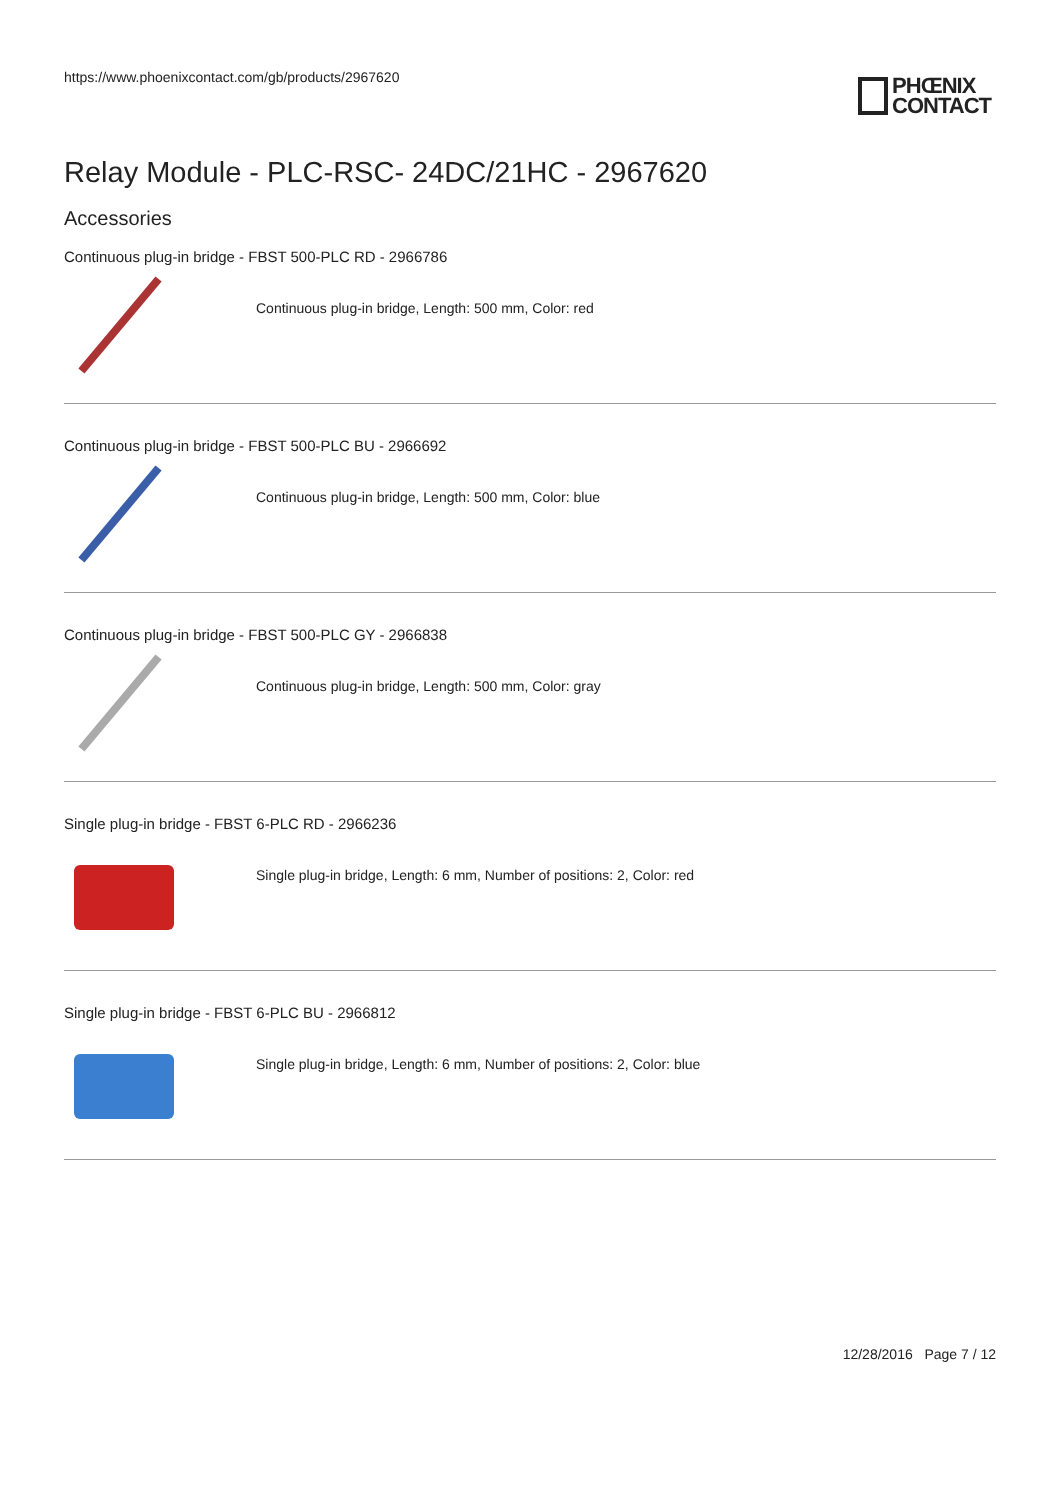https://www.phoenixcontact.com/gb/products/2967620
PHŒNIX
CONTACT
Relay Module - PLC-RSC- 24DC/21HC - 2967620
Accessories
Continuous plug-in bridge - FBST 500-PLC RD - 2966786
Continuous plug-in bridge, Length: 500 mm, Color: red
Continuous plug-in bridge - FBST 500-PLC BU - 2966692
Continuous plug-in bridge, Length: 500 mm, Color: blue
Continuous plug-in bridge - FBST 500-PLC GY - 2966838
Continuous plug-in bridge, Length: 500 mm, Color: gray
Single plug-in bridge - FBST 6-PLC RD - 2966236
Single plug-in bridge, Length: 6 mm, Number of positions: 2, Color: red
Single plug-in bridge - FBST 6-PLC BU - 2966812
Single plug-in bridge, Length: 6 mm, Number of positions: 2, Color: blue
12/28/2016 Page 7 / 12